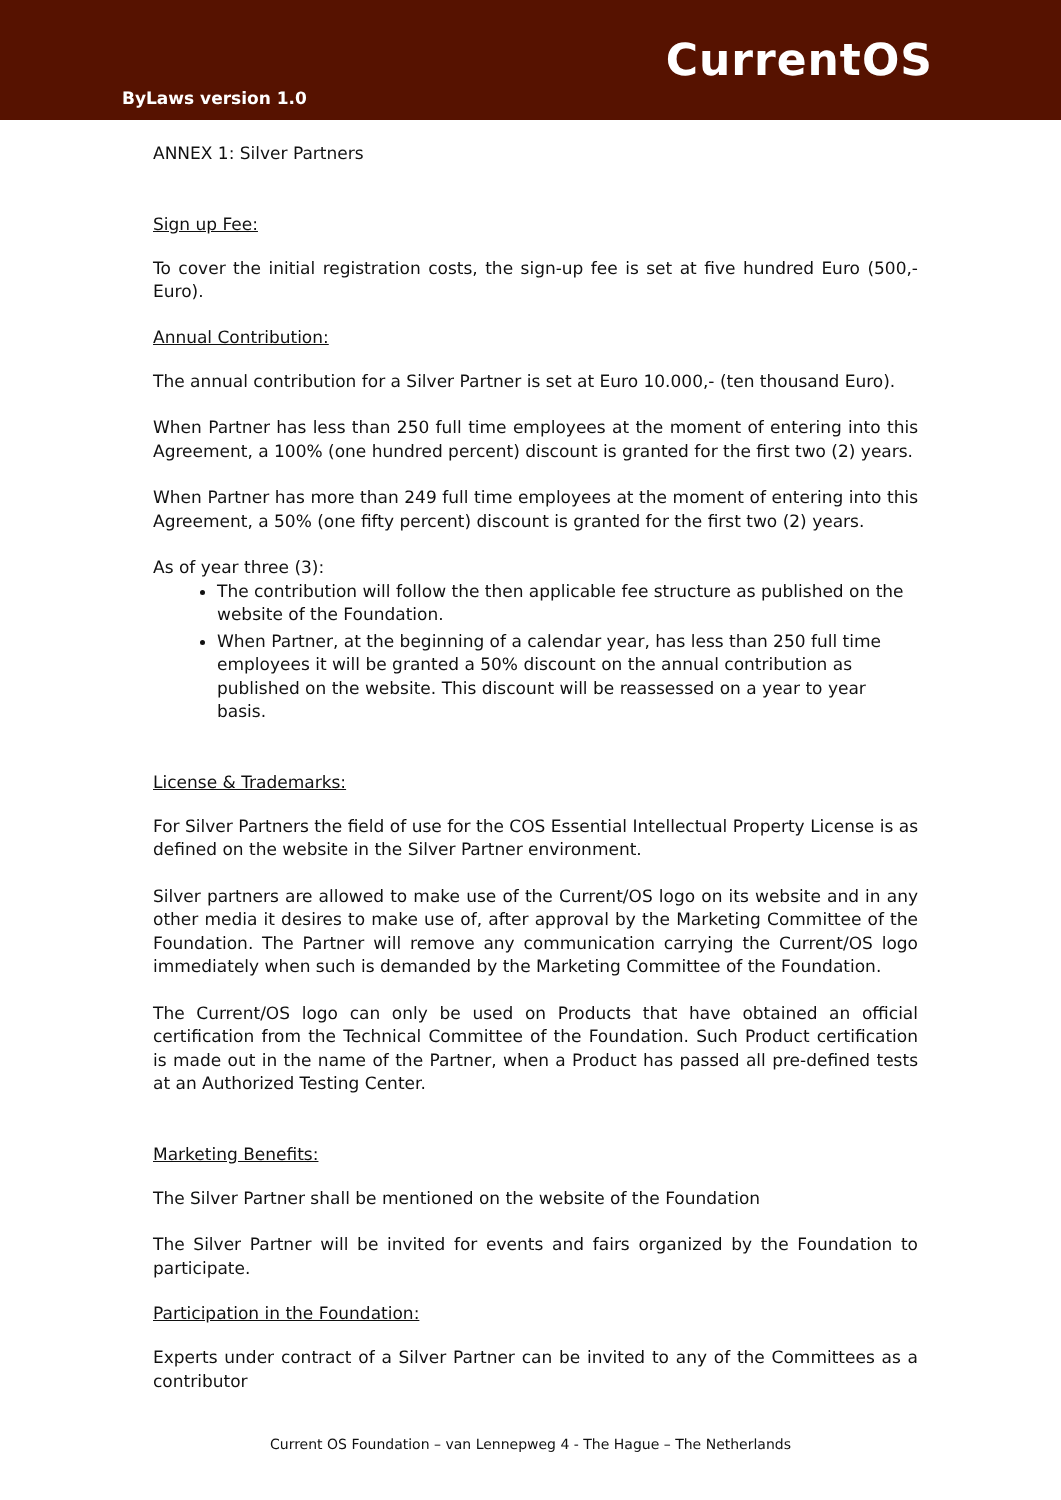CurrentOS
ByLaws version 1.0
ANNEX 1: Silver Partners
Sign up Fee:
To cover the initial registration costs, the sign-up fee is set at five hundred Euro (500,- Euro).
Annual Contribution:
The annual contribution for a Silver Partner is set at Euro 10.000,- (ten thousand Euro).
When Partner has less than 250 full time employees at the moment of entering into this Agreement, a 100% (one hundred percent) discount is granted for the first two (2) years.
When Partner has more than 249 full time employees at the moment of entering into this Agreement, a 50% (one fifty percent) discount is granted for the first two (2) years.
As of year three (3):
The contribution will follow the then applicable fee structure as published on the website of the Foundation.
When Partner, at the beginning of a calendar year, has less than 250 full time employees it will be granted a 50% discount on the annual contribution as published on the website. This discount will be reassessed on a year to year basis.
License & Trademarks:
For Silver Partners the field of use for the COS Essential Intellectual Property License is as defined on the website in the Silver Partner environment.
Silver partners are allowed to make use of the Current/OS logo on its website and in any other media it desires to make use of, after approval by the Marketing Committee of the Foundation. The Partner will remove any communication carrying the Current/OS logo immediately when such is demanded by the Marketing Committee of the Foundation.
The Current/OS logo can only be used on Products that have obtained an official certification from the Technical Committee of the Foundation. Such Product certification is made out in the name of the Partner, when a Product has passed all pre-defined tests at an Authorized Testing Center.
Marketing Benefits:
The Silver Partner shall be mentioned on the website of the Foundation
The Silver Partner will be invited for events and fairs organized by the Foundation to participate.
Participation in the Foundation:
Experts under contract of a Silver Partner can be invited to any of the Committees as a contributor
Current OS Foundation – van Lennepweg 4 - The Hague – The Netherlands